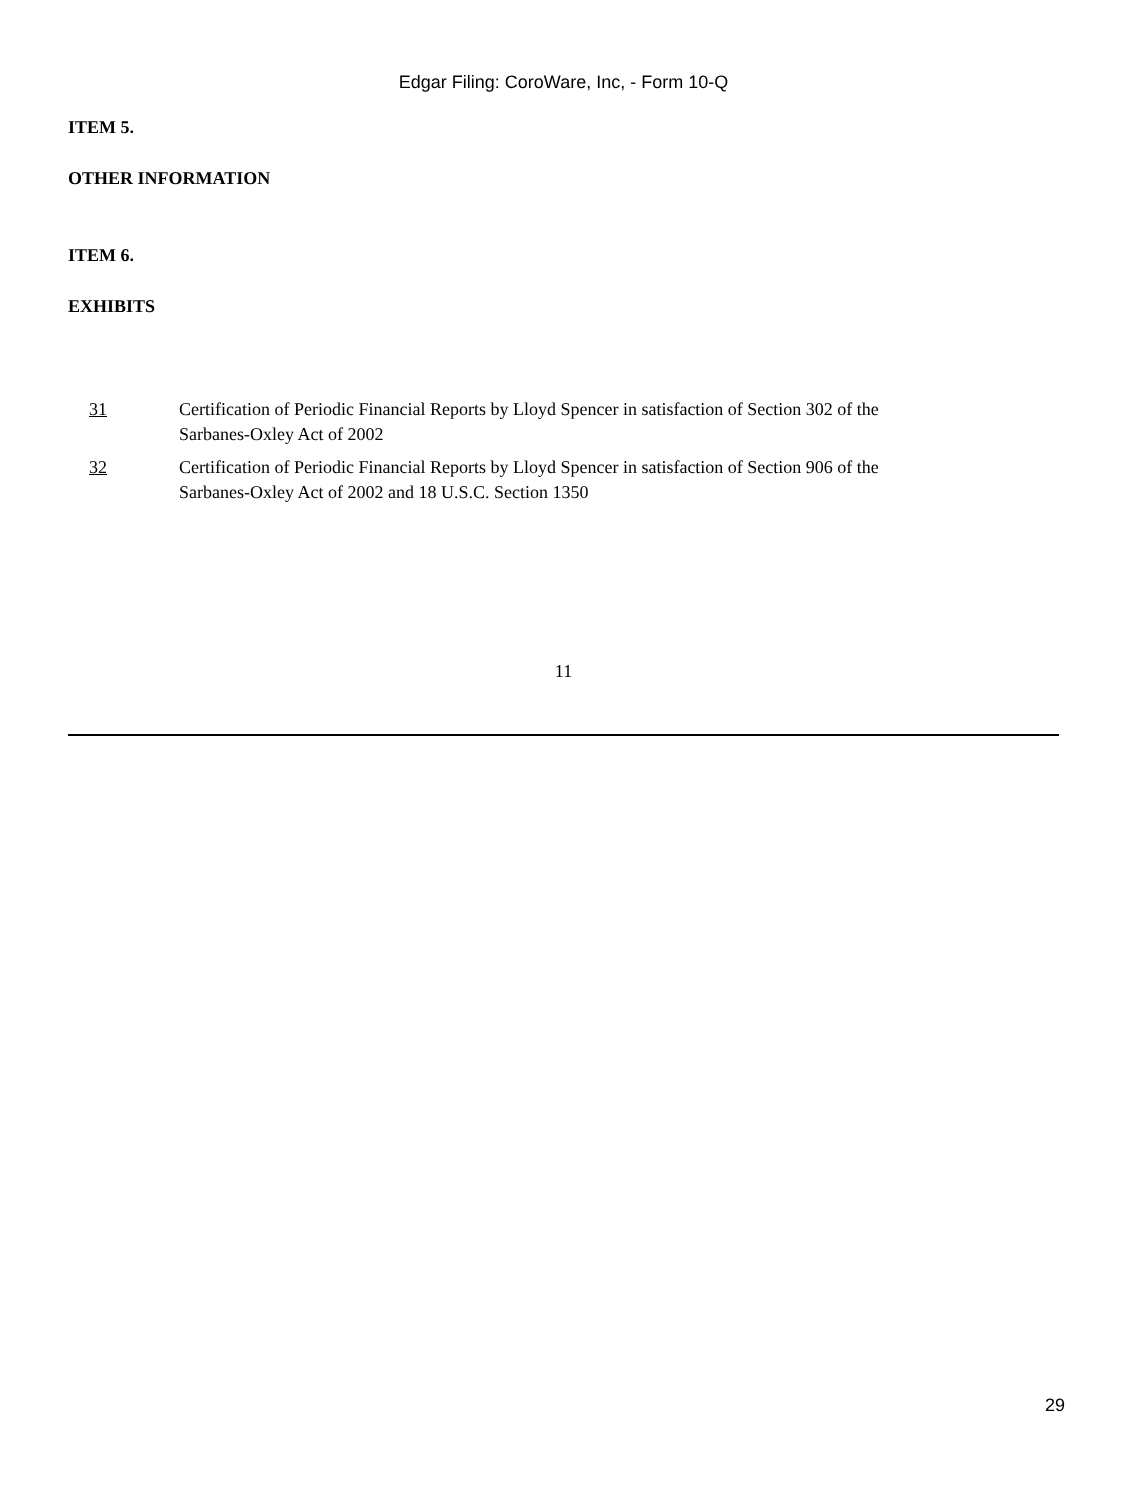Edgar Filing: CoroWare, Inc, - Form 10-Q
ITEM 5.
OTHER INFORMATION
ITEM 6.
EXHIBITS
| 31 | Certification of Periodic Financial Reports by Lloyd Spencer in satisfaction of Section 302 of the Sarbanes-Oxley Act of 2002 |
| 32 | Certification of Periodic Financial Reports by Lloyd Spencer in satisfaction of Section 906 of the Sarbanes-Oxley Act of 2002 and 18 U.S.C. Section 1350 |
11
29